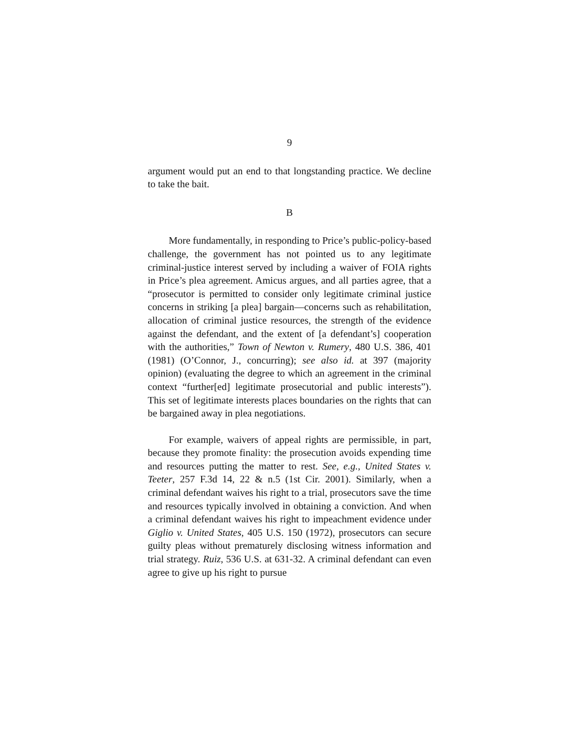9
argument would put an end to that longstanding practice. We decline to take the bait.
B
More fundamentally, in responding to Price’s public-policy-based challenge, the government has not pointed us to any legitimate criminal-justice interest served by including a waiver of FOIA rights in Price’s plea agreement. Amicus argues, and all parties agree, that a “prosecutor is permitted to consider only legitimate criminal justice concerns in striking [a plea] bargain—concerns such as rehabilitation, allocation of criminal justice resources, the strength of the evidence against the defendant, and the extent of [a defendant’s] cooperation with the authorities,” Town of Newton v. Rumery, 480 U.S. 386, 401 (1981) (O’Connor, J., concurring); see also id. at 397 (majority opinion) (evaluating the degree to which an agreement in the criminal context “further[ed] legitimate prosecutorial and public interests”). This set of legitimate interests places boundaries on the rights that can be bargained away in plea negotiations.
For example, waivers of appeal rights are permissible, in part, because they promote finality: the prosecution avoids expending time and resources putting the matter to rest. See, e.g., United States v. Teeter, 257 F.3d 14, 22 & n.5 (1st Cir. 2001). Similarly, when a criminal defendant waives his right to a trial, prosecutors save the time and resources typically involved in obtaining a conviction. And when a criminal defendant waives his right to impeachment evidence under Giglio v. United States, 405 U.S. 150 (1972), prosecutors can secure guilty pleas without prematurely disclosing witness information and trial strategy. Ruiz, 536 U.S. at 631-32. A criminal defendant can even agree to give up his right to pursue